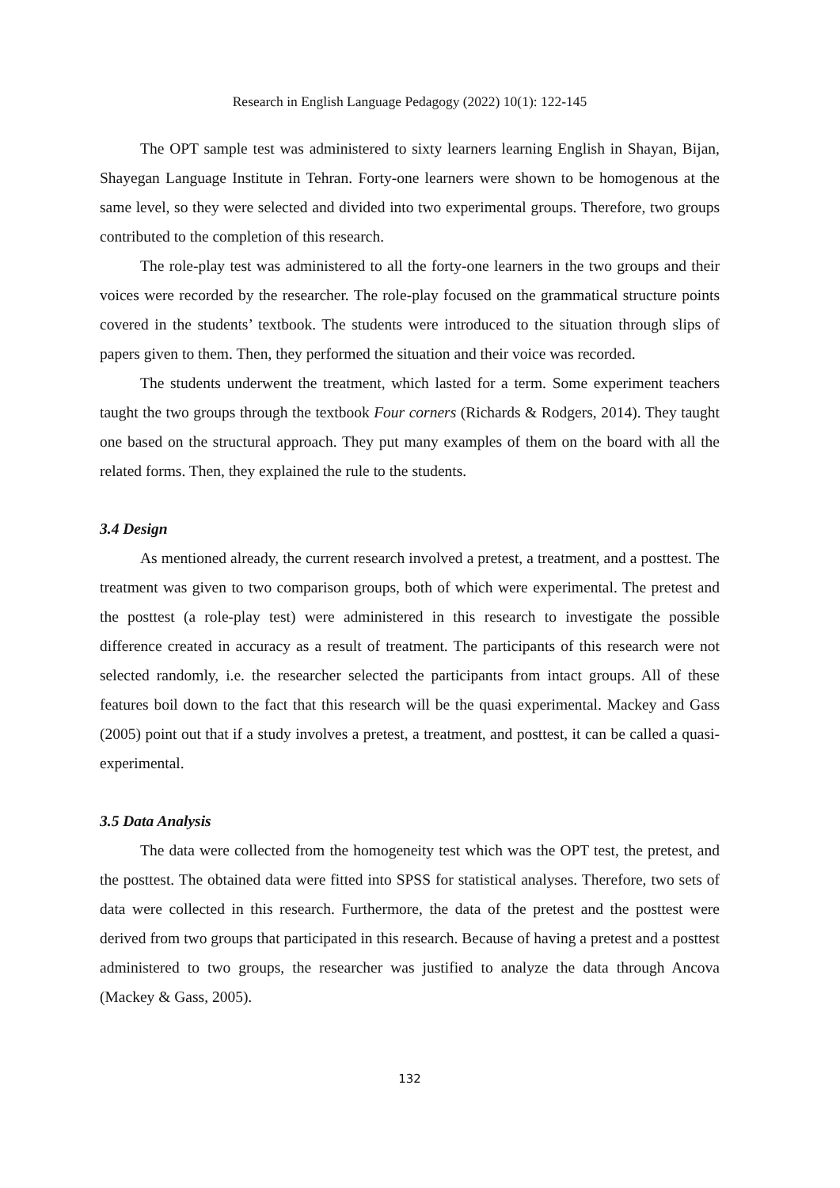Research in English Language Pedagogy (2022) 10(1): 122-145
The OPT sample test was administered to sixty learners learning English in Shayan, Bijan, Shayegan Language Institute in Tehran. Forty-one learners were shown to be homogenous at the same level, so they were selected and divided into two experimental groups. Therefore, two groups contributed to the completion of this research.
The role-play test was administered to all the forty-one learners in the two groups and their voices were recorded by the researcher. The role-play focused on the grammatical structure points covered in the students’ textbook. The students were introduced to the situation through slips of papers given to them. Then, they performed the situation and their voice was recorded.
The students underwent the treatment, which lasted for a term. Some experiment teachers taught the two groups through the textbook Four corners (Richards & Rodgers, 2014). They taught one based on the structural approach. They put many examples of them on the board with all the related forms. Then, they explained the rule to the students.
3.4 Design
As mentioned already, the current research involved a pretest, a treatment, and a posttest. The treatment was given to two comparison groups, both of which were experimental. The pretest and the posttest (a role-play test) were administered in this research to investigate the possible difference created in accuracy as a result of treatment. The participants of this research were not selected randomly, i.e. the researcher selected the participants from intact groups. All of these features boil down to the fact that this research will be the quasi experimental. Mackey and Gass (2005) point out that if a study involves a pretest, a treatment, and posttest, it can be called a quasi-experimental.
3.5 Data Analysis
The data were collected from the homogeneity test which was the OPT test, the pretest, and the posttest. The obtained data were fitted into SPSS for statistical analyses. Therefore, two sets of data were collected in this research. Furthermore, the data of the pretest and the posttest were derived from two groups that participated in this research. Because of having a pretest and a posttest administered to two groups, the researcher was justified to analyze the data through Ancova (Mackey & Gass, 2005).
132